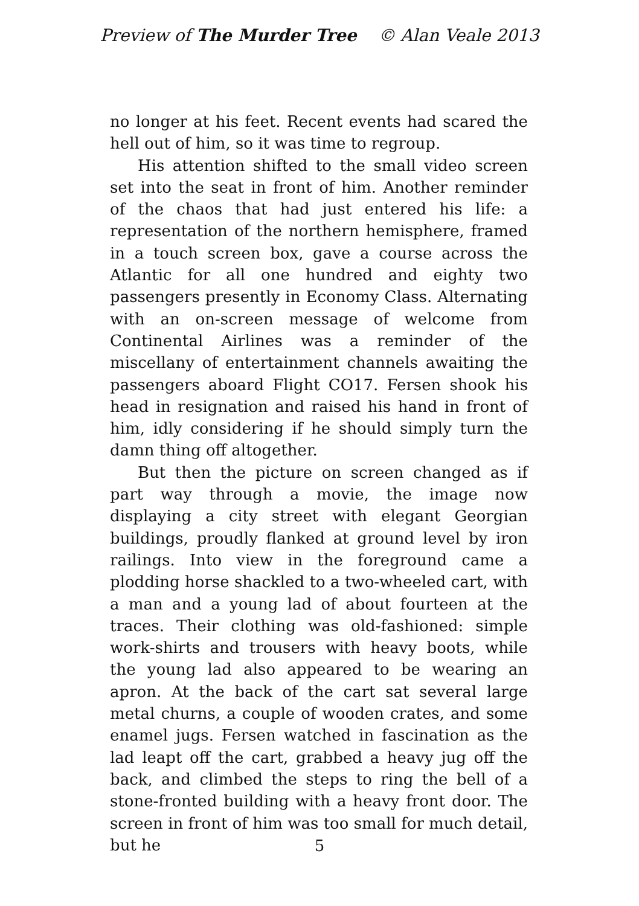Preview of The Murder Tree © Alan Veale 2013
no longer at his feet. Recent events had scared the hell out of him, so it was time to regroup.
His attention shifted to the small video screen set into the seat in front of him. Another reminder of the chaos that had just entered his life: a representation of the northern hemisphere, framed in a touch screen box, gave a course across the Atlantic for all one hundred and eighty two passengers presently in Economy Class. Alternating with an on-screen message of welcome from Continental Airlines was a reminder of the miscellany of entertainment channels awaiting the passengers aboard Flight CO17. Fersen shook his head in resignation and raised his hand in front of him, idly considering if he should simply turn the damn thing off altogether.
But then the picture on screen changed as if part way through a movie, the image now displaying a city street with elegant Georgian buildings, proudly flanked at ground level by iron railings. Into view in the foreground came a plodding horse shackled to a two-wheeled cart, with a man and a young lad of about fourteen at the traces. Their clothing was old-fashioned: simple work-shirts and trousers with heavy boots, while the young lad also appeared to be wearing an apron. At the back of the cart sat several large metal churns, a couple of wooden crates, and some enamel jugs. Fersen watched in fascination as the lad leapt off the cart, grabbed a heavy jug off the back, and climbed the steps to ring the bell of a stone-fronted building with a heavy front door. The screen in front of him was too small for much detail, but he
5